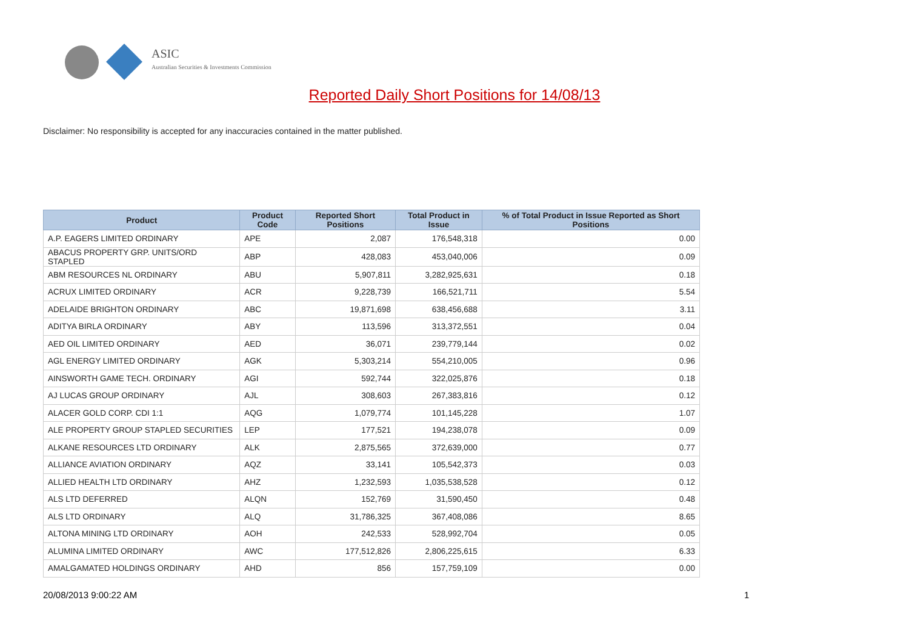ASIC
Australian Securities & Investments Commission
Reported Daily Short Positions for 14/08/13
Disclaimer: No responsibility is accepted for any inaccuracies contained in the matter published.
| Product | Product Code | Reported Short Positions | Total Product in Issue | % of Total Product in Issue Reported as Short Positions |
| --- | --- | --- | --- | --- |
| A.P. EAGERS LIMITED ORDINARY | APE | 2,087 | 176,548,318 | 0.00 |
| ABACUS PROPERTY GRP. UNITS/ORD STAPLED | ABP | 428,083 | 453,040,006 | 0.09 |
| ABM RESOURCES NL ORDINARY | ABU | 5,907,811 | 3,282,925,631 | 0.18 |
| ACRUX LIMITED ORDINARY | ACR | 9,228,739 | 166,521,711 | 5.54 |
| ADELAIDE BRIGHTON ORDINARY | ABC | 19,871,698 | 638,456,688 | 3.11 |
| ADITYA BIRLA ORDINARY | ABY | 113,596 | 313,372,551 | 0.04 |
| AED OIL LIMITED ORDINARY | AED | 36,071 | 239,779,144 | 0.02 |
| AGL ENERGY LIMITED ORDINARY | AGK | 5,303,214 | 554,210,005 | 0.96 |
| AINSWORTH GAME TECH. ORDINARY | AGI | 592,744 | 322,025,876 | 0.18 |
| AJ LUCAS GROUP ORDINARY | AJL | 308,603 | 267,383,816 | 0.12 |
| ALACER GOLD CORP. CDI 1:1 | AQG | 1,079,774 | 101,145,228 | 1.07 |
| ALE PROPERTY GROUP STAPLED SECURITIES | LEP | 177,521 | 194,238,078 | 0.09 |
| ALKANE RESOURCES LTD ORDINARY | ALK | 2,875,565 | 372,639,000 | 0.77 |
| ALLIANCE AVIATION ORDINARY | AQZ | 33,141 | 105,542,373 | 0.03 |
| ALLIED HEALTH LTD ORDINARY | AHZ | 1,232,593 | 1,035,538,528 | 0.12 |
| ALS LTD DEFERRED | ALQN | 152,769 | 31,590,450 | 0.48 |
| ALS LTD ORDINARY | ALQ | 31,786,325 | 367,408,086 | 8.65 |
| ALTONA MINING LTD ORDINARY | AOH | 242,533 | 528,992,704 | 0.05 |
| ALUMINA LIMITED ORDINARY | AWC | 177,512,826 | 2,806,225,615 | 6.33 |
| AMALGAMATED HOLDINGS ORDINARY | AHD | 856 | 157,759,109 | 0.00 |
20/08/2013 9:00:22 AM 1